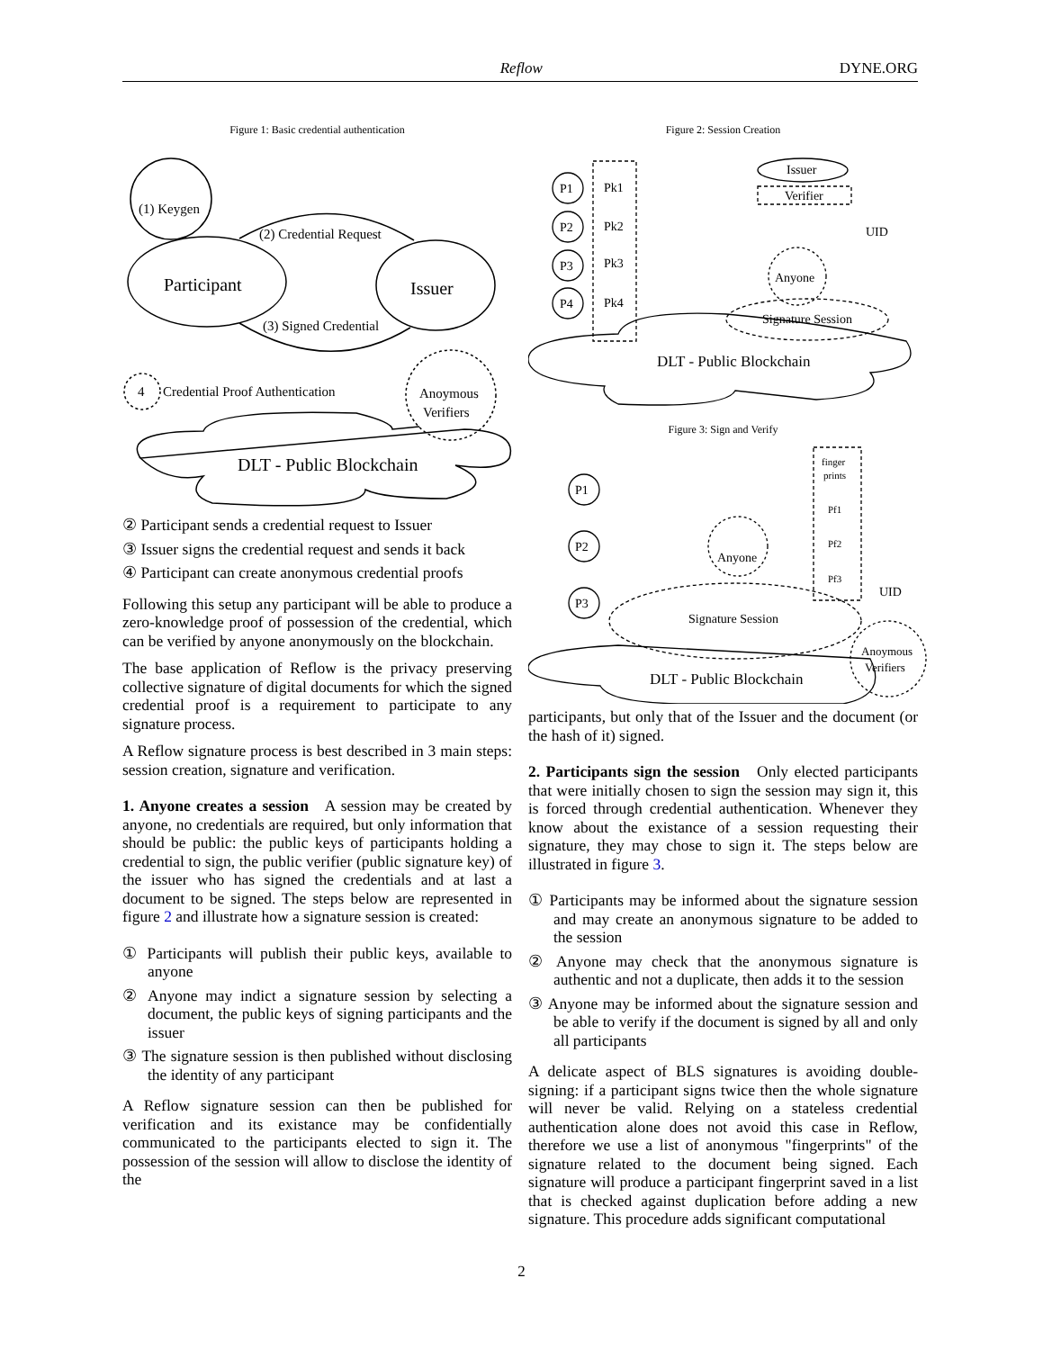Reflow DYNE.ORG
Figure 1: Basic credential authentication
(1) Keygen
(2) Credential Request
(3) Signed Credential
Participant
Issuer
4
Credential Proof Authentication
Anoymous
Verifiers
DLT - Public Blockchain
② Participant sends a credential request to Issuer
③ Issuer signs the credential request and sends it back
④ Participant can create anonymous credential proofs
Following this setup any participant will be able to produce a zero-knowledge proof of possession of the credential, which can be verified by anyone anonymously on the blockchain.
The base application of Reflow is the privacy preserving collective signature of digital documents for which the signed credential proof is a requirement to participate to any signature process.
A Reflow signature process is best described in 3 main steps: session creation, signature and verification.
1. Anyone creates a session A session may be created by anyone, no credentials are required, but only information that should be public: the public keys of participants holding a credential to sign, the public verifier (public signature key) of the issuer who has signed the credentials and at last a document to be signed. The steps below are represented in figure 2 and illustrate how a signature session is created:
① Participants will publish their public keys, available to anyone
② Anyone may indict a signature session by selecting a document, the public keys of signing participants and the issuer
③ The signature session is then published without disclosing the identity of any participant
A Reflow signature session can then be published for verification and its existance may be confidentially communicated to the participants elected to sign it. The possession of the session will allow to disclose the identity of the
Figure 2: Session Creation
P1
P2
P3
P4
Pk1
Pk2
Pk3
Pk4
Issuer
Verifier
UID
Anyone
Signature Session
DLT - Public Blockchain
Figure 3: Sign and Verify
P1
P2
P3
Anyone
finger
prints
Pf1
Pf2
Pf3
UID
Signature Session
DLT - Public Blockchain
Anoymous
Verifiers
participants, but only that of the Issuer and the document (or the hash of it) signed.
2. Participants sign the session Only elected participants that were initially chosen to sign the session may sign it, this is forced through credential authentication. Whenever they know about the existance of a session requesting their signature, they may chose to sign it. The steps below are illustrated in figure 3.
① Participants may be informed about the signature session and may create an anonymous signature to be added to the session
② Anyone may check that the anonymous signature is authentic and not a duplicate, then adds it to the session
③ Anyone may be informed about the signature session and be able to verify if the document is signed by all and only all participants
A delicate aspect of BLS signatures is avoiding double-signing: if a participant signs twice then the whole signature will never be valid. Relying on a stateless credential authentication alone does not avoid this case in Reflow, therefore we use a list of anonymous "fingerprints" of the signature related to the document being signed. Each signature will produce a participant fingerprint saved in a list that is checked against duplication before adding a new signature. This procedure adds significant computational
2